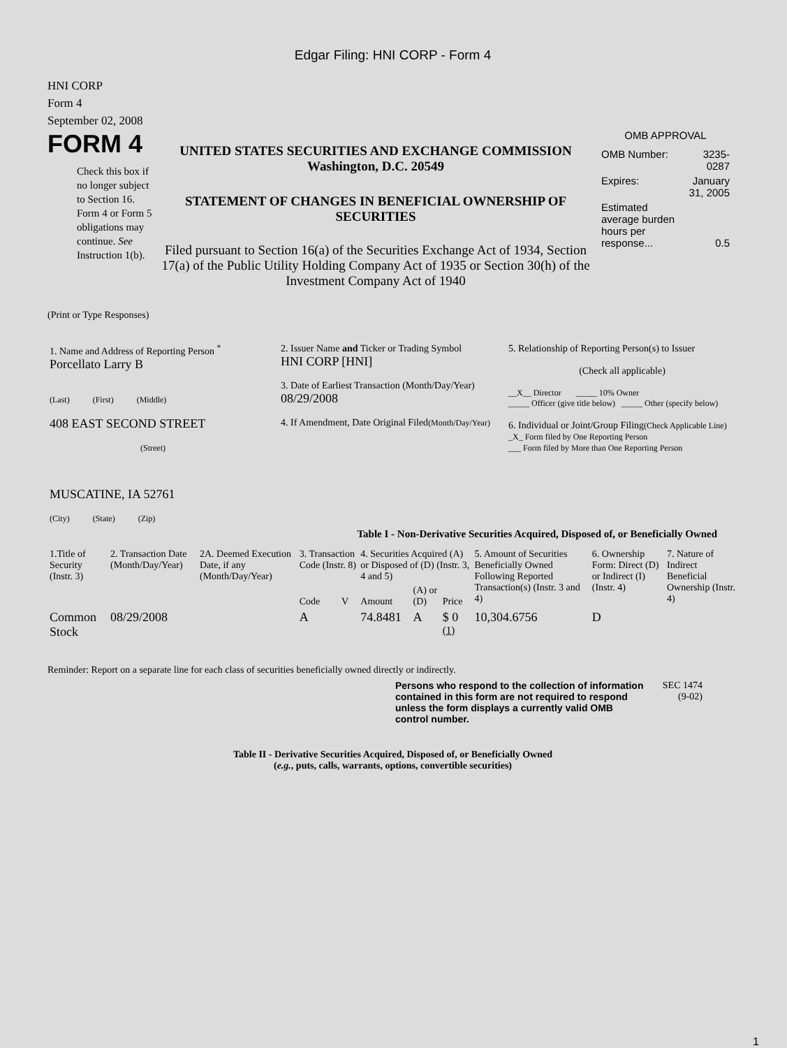Edgar Filing: HNI CORP - Form 4
HNI CORP
Form 4
September 02, 2008
FORM 4
Check this box if no longer subject to Section 16. Form 4 or Form 5 obligations may continue. See Instruction 1(b).
UNITED STATES SECURITIES AND EXCHANGE COMMISSION
Washington, D.C. 20549
STATEMENT OF CHANGES IN BENEFICIAL OWNERSHIP OF SECURITIES
Filed pursuant to Section 16(a) of the Securities Exchange Act of 1934, Section 17(a) of the Public Utility Holding Company Act of 1935 or Section 30(h) of the Investment Company Act of 1940
OMB APPROVAL
| OMB Number: | 3235-0287 |
| Expires: | January 31, 2005 |
| Estimated average burden hours per response... | 0.5 |
(Print or Type Responses)
| 1. Name and Address of Reporting Person <sup>*</sup> Porcellato Larry B (Last) (First) (Middle) 408 EAST SECOND STREET (Street) MUSCATINE, IA 52761 (City) (State) (Zip) | 2. Issuer Name and Ticker or Trading Symbol HNI CORP [HNI] 3. Date of Earliest Transaction (Month/Day/Year) 08/29/2008 4. If Amendment, Date Original Filed (Month/Day/Year) | 5. Relationship of Reporting Person(s) to Issuer (Check all applicable) __X__ Director _____ 10% Owner _____ Officer (give title below) _____ Other (specify below) 6. Individual or Joint/Group Filing (Check Applicable Line) _X_ Form filed by One Reporting Person ___ Form filed by More than One Reporting Person |
Table I - Non-Derivative Securities Acquired, Disposed of, or Beneficially Owned
| 1.Title of Security (Instr. 3) | 2. Transaction Date (Month/Day/Year) | 2A. Deemed Execution Date, if any (Month/Day/Year) | 3. Transaction Code (Instr. 8) | | 4. Securities Acquired (A) or Disposed of (D) (Instr. 3, 4 and 5) | | | 5. Amount of Securities Beneficially Owned Following Reported Transaction(s) (Instr. 3 and 4) | 6. Ownership Form: Direct (D) or Indirect (I) (Instr. 4) | 7. Nature of Indirect Beneficial Ownership (Instr. 4) |
| --- | --- | --- | --- | --- | --- | --- | --- | --- | --- | --- |
| | | | Code | V | Amount | (A) or (D) | Price | | | |
| Common Stock | 08/29/2008 | | A | | 74.8481 | A | $ 0 <sup>(1)</sup> | 10,304.6756 | D | |
Reminder: Report on a separate line for each class of securities beneficially owned directly or indirectly.
Persons who respond to the collection of information contained in this form are not required to respond unless the form displays a currently valid OMB control number.
SEC 1474
(9-02)
Table II - Derivative Securities Acquired, Disposed of, or Beneficially Owned
(e.g., puts, calls, warrants, options, convertible securities)
1